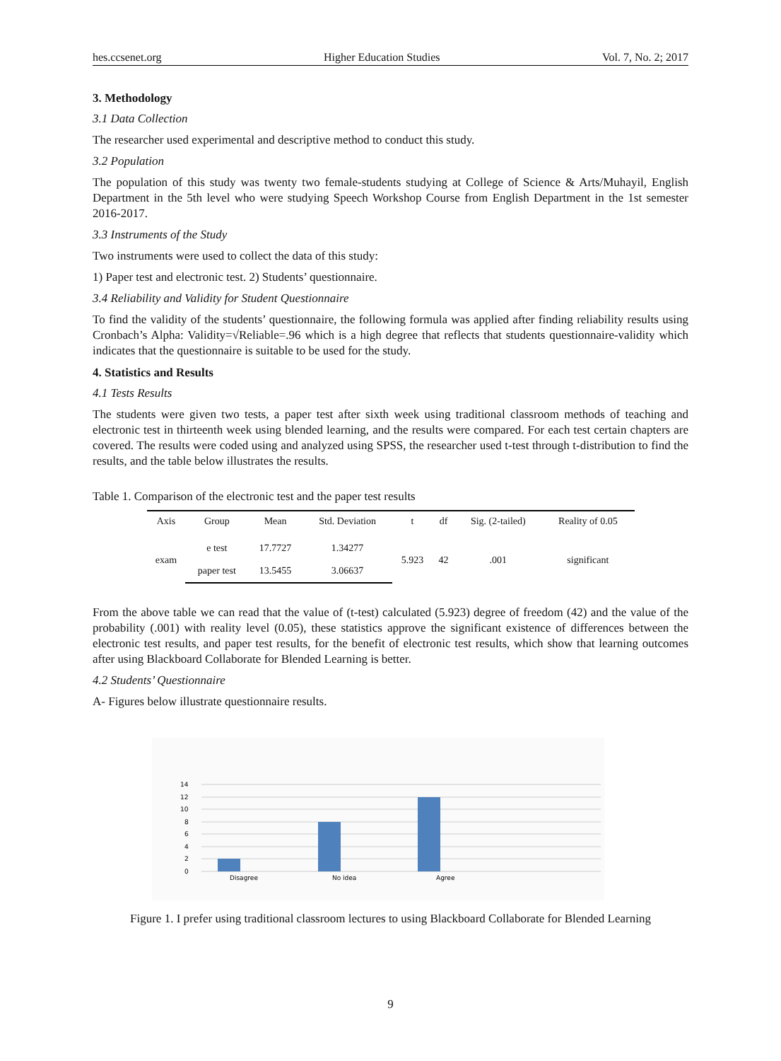hes.ccsenet.org Higher Education Studies Vol. 7, No. 2; 2017
3. Methodology
3.1 Data Collection
The researcher used experimental and descriptive method to conduct this study.
3.2 Population
The population of this study was twenty two female-students studying at College of Science & Arts/Muhayil, English Department in the 5th level who were studying Speech Workshop Course from English Department in the 1st semester 2016-2017.
3.3 Instruments of the Study
Two instruments were used to collect the data of this study:
1) Paper test and electronic test. 2) Students’ questionnaire.
3.4 Reliability and Validity for Student Questionnaire
To find the validity of the students’ questionnaire, the following formula was applied after finding reliability results using Cronbach’s Alpha: Validity=√Reliable=.96 which is a high degree that reflects that students questionnaire-validity which indicates that the questionnaire is suitable to be used for the study.
4. Statistics and Results
4.1 Tests Results
The students were given two tests, a paper test after sixth week using traditional classroom methods of teaching and electronic test in thirteenth week using blended learning, and the results were compared. For each test certain chapters are covered. The results were coded using and analyzed using SPSS, the researcher used t-test through t-distribution to find the results, and the table below illustrates the results.
Table 1. Comparison of the electronic test and the paper test results
| Axis | Group | Mean | Std. Deviation | t | df | Sig. (2-tailed) | Reality of 0.05 |
| --- | --- | --- | --- | --- | --- | --- | --- |
| exam | e test | 17.7727 | 1.34277 | 5.923 | 42 | .001 | significant |
| | paper test | 13.5455 | 3.06637 | | | | |
From the above table we can read that the value of (t-test) calculated (5.923) degree of freedom (42) and the value of the probability (.001) with reality level (0.05), these statistics approve the significant existence of differences between the electronic test results, and paper test results, for the benefit of electronic test results, which show that learning outcomes after using Blackboard Collaborate for Blended Learning is better.
4.2 Students’ Questionnaire
A- Figures below illustrate questionnaire results.
14
12
10
8
6
4
2
0
Disagree
No idea
Agree
Figure 1. I prefer using traditional classroom lectures to using Blackboard Collaborate for Blended Learning
9